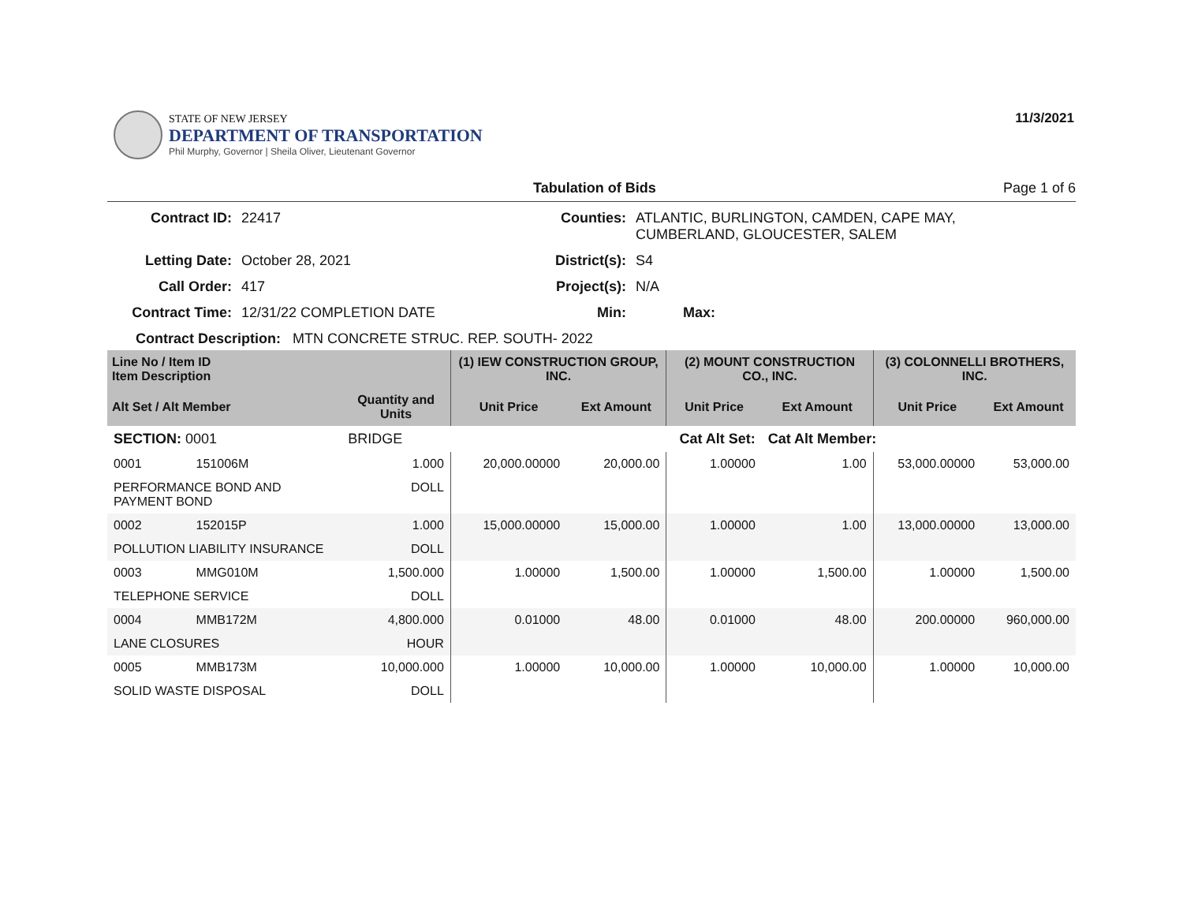STATE OF NEW JERSEY
DEPARTMENT OF TRANSPORTATION
Phil Murphy, Governor | Sheila Oliver, Lieutenant Governor
11/3/2021
Tabulation of Bids Page 1 of 6
Contract ID: 22417 Counties: ATLANTIC, BURLINGTON, CAMDEN, CAPE MAY,
CUMBERLAND, GLOUCESTER, SALEM Letting Date: October 28, 2021 District(s): S4 Call Order: 417 Project(s): N/A Contract Time: 12/31/22 COMPLETION DATE Min: Max:
Contract Description: MTN CONCRETE STRUC. REP. SOUTH- 2022
| Line No / Item ID Item Description | | | (1) IEW CONSTRUCTION GROUP, INC. | | (2) MOUNT CONSTRUCTION CO., INC. | | (3) COLONNELLI BROTHERS, INC. | |
| --- | --- | --- | --- | --- | --- | --- | --- | --- |
| Alt Set / Alt Member | | Quantity and Units | Unit Price | Ext Amount | Unit Price | Ext Amount | Unit Price | Ext Amount |
| SECTION: 0001 | | BRIDGE | Cat Alt Set: | | | Cat Alt Member: | | |
| 0001 | 151006M | 1.000 | 20,000.00000 | 20,000.00 | 1.00000 | 1.00 | 53,000.00000 | 53,000.00 |
| PERFORMANCE BOND AND PAYMENT BOND | | DOLL | | | | | | |
| 0002 | 152015P | 1.000 | 15,000.00000 | 15,000.00 | 1.00000 | 1.00 | 13,000.00000 | 13,000.00 |
| POLLUTION LIABILITY INSURANCE | | DOLL | | | | | | |
| 0003 | MMG010M | 1,500.000 | 1.00000 | 1,500.00 | 1.00000 | 1,500.00 | 1.00000 | 1,500.00 |
| TELEPHONE SERVICE | | DOLL | | | | | | |
| 0004 | MMB172M | 4,800.000 | 0.01000 | 48.00 | 0.01000 | 48.00 | 200.00000 | 960,000.00 |
| LANE CLOSURES | | HOUR | | | | | | |
| 0005 | MMB173M | 10,000.000 | 1.00000 | 10,000.00 | 1.00000 | 10,000.00 | 1.00000 | 10,000.00 |
| SOLID WASTE DISPOSAL | | DOLL | | | | | | |